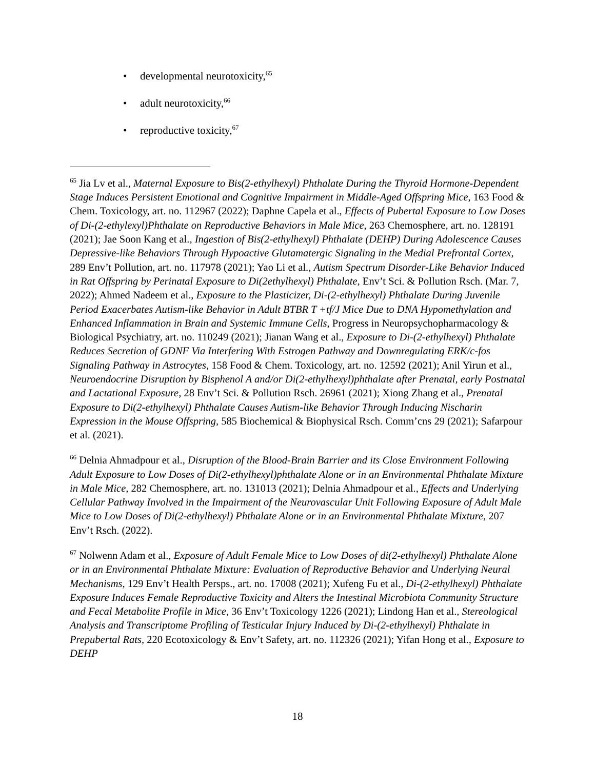• developmental neurotoxicity,<sup>65</sup>
• adult neurotoxicity,<sup>66</sup>
• reproductive toxicity,<sup>67</sup>
<sup>65</sup> Jia Lv et al., Maternal Exposure to Bis(2-ethylhexyl) Phthalate During the Thyroid Hormone-Dependent Stage Induces Persistent Emotional and Cognitive Impairment in Middle-Aged Offspring Mice, 163 Food & Chem. Toxicology, art. no. 112967 (2022); Daphne Capela et al., Effects of Pubertal Exposure to Low Doses of Di-(2-ethylexyl)Phthalate on Reproductive Behaviors in Male Mice, 263 Chemosphere, art. no. 128191 (2021); Jae Soon Kang et al., Ingestion of Bis(2-ethylhexyl) Phthalate (DEHP) During Adolescence Causes Depressive-like Behaviors Through Hypoactive Glutamatergic Signaling in the Medial Prefrontal Cortex, 289 Env’t Pollution, art. no. 117978 (2021); Yao Li et al., Autism Spectrum Disorder-Like Behavior Induced in Rat Offspring by Perinatal Exposure to Di(2ethylhexyl) Phthalate, Env’t Sci. & Pollution Rsch. (Mar. 7, 2022); Ahmed Nadeem et al., Exposure to the Plasticizer, Di-(2-ethylhexyl) Phthalate During Juvenile Period Exacerbates Autism-like Behavior in Adult BTBR T +tf/J Mice Due to DNA Hypomethylation and Enhanced Inflammation in Brain and Systemic Immune Cells, Progress in Neuropsychopharmacology & Biological Psychiatry, art. no. 110249 (2021); Jianan Wang et al., Exposure to Di-(2-ethylhexyl) Phthalate Reduces Secretion of GDNF Via Interfering With Estrogen Pathway and Downregulating ERK/c-fos Signaling Pathway in Astrocytes, 158 Food & Chem. Toxicology, art. no. 12592 (2021); Anil Yirun et al., Neuroendocrine Disruption by Bisphenol A and/or Di(2-ethylhexyl)phthalate after Prenatal, early Postnatal and Lactational Exposure, 28 Env’t Sci. & Pollution Rsch. 26961 (2021); Xiong Zhang et al., Prenatal Exposure to Di(2-ethylhexyl) Phthalate Causes Autism-like Behavior Through Inducing Nischarin Expression in the Mouse Offspring, 585 Biochemical & Biophysical Rsch. Comm’cns 29 (2021); Safarpour et al. (2021).
<sup>66</sup> Delnia Ahmadpour et al., Disruption of the Blood-Brain Barrier and its Close Environment Following Adult Exposure to Low Doses of Di(2-ethylhexyl)phthalate Alone or in an Environmental Phthalate Mixture in Male Mice, 282 Chemosphere, art. no. 131013 (2021); Delnia Ahmadpour et al., Effects and Underlying Cellular Pathway Involved in the Impairment of the Neurovascular Unit Following Exposure of Adult Male Mice to Low Doses of Di(2-ethylhexyl) Phthalate Alone or in an Environmental Phthalate Mixture, 207 Env’t Rsch. (2022).
<sup>67</sup> Nolwenn Adam et al., Exposure of Adult Female Mice to Low Doses of di(2-ethylhexyl) Phthalate Alone or in an Environmental Phthalate Mixture: Evaluation of Reproductive Behavior and Underlying Neural Mechanisms, 129 Env’t Health Persps., art. no. 17008 (2021); Xufeng Fu et al., Di-(2-ethylhexyl) Phthalate Exposure Induces Female Reproductive Toxicity and Alters the Intestinal Microbiota Community Structure and Fecal Metabolite Profile in Mice, 36 Env’t Toxicology 1226 (2021); Lindong Han et al., Stereological Analysis and Transcriptome Profiling of Testicular Injury Induced by Di-(2-ethylhexyl) Phthalate in Prepubertal Rats, 220 Ecotoxicology & Env’t Safety, art. no. 112326 (2021); Yifan Hong et al., Exposure to DEHP
18